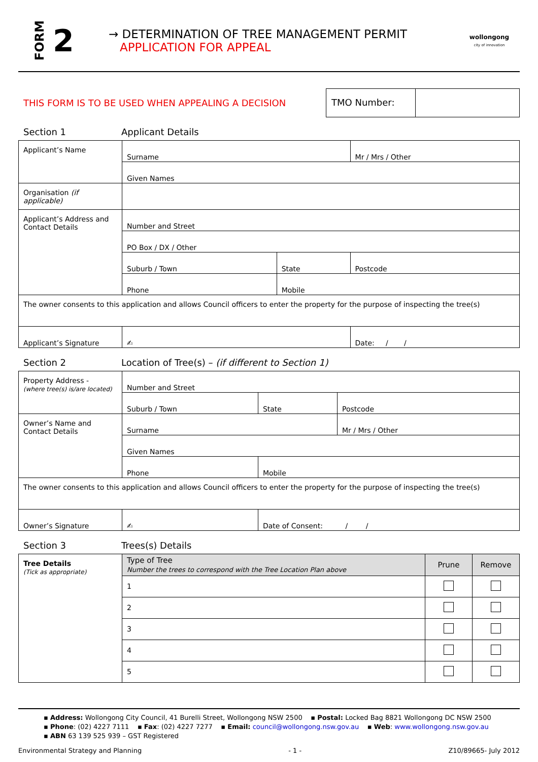FORM
2
→ DETERMINATION OF TREE MANAGEMENT PERMIT
APPLICATION FOR APPEAL
wollongong
city of innovation
THIS FORM IS TO BE USED WHEN APPEALING A DECISION
TMO Number:
Section 1 Applicant Details
| Applicant’s Name | Surname | | Mr / Mrs / Other |
| | Given Names | | |
| Organisation (if applicable) | | | |
| Applicant’s Address and Contact Details | Number and Street | | |
| | PO Box / DX / Other | | |
| | Suburb / Town | State | Postcode |
| | Phone | Mobile | |
| The owner consents to this application and allows Council officers to enter the property for the purpose of inspecting the tree(s) | | | |
| Applicant’s Signature | ✍ | | Date: / / |
Section 2 Location of Tree(s) – (if different to Section 1)
| Property Address - (where tree(s) is/are located) | Number and Street | | |
| | Suburb / Town | State | Postcode |
| Owner’s Name and Contact Details | Surname | | Mr / Mrs / Other |
| | Given Names | | |
| | Phone | Mobile | |
| The owner consents to this application and allows Council officers to enter the property for the purpose of inspecting the tree(s) | | | |
| Owner’s Signature | ✍ | Date of Consent: / / | |
Section 3 Trees(s) Details
| Tree Details (Tick as appropriate) | Type of Tree Number the trees to correspond with the Tree Location Plan above | Prune | Remove |
| | 1 | | |
| | 2 | | |
| | 3 | | |
| | 4 | | |
| | 5 | | |
▪ Address: Wollongong City Council, 41 Burelli Street, Wollongong NSW 2500 ▪ Postal: Locked Bag 8821 Wollongong DC NSW 2500
▪ Phone: (02) 4227 7111 ▪ Fax: (02) 4227 7277 ▪ Email: council@wollongong.nsw.gov.au ▪ Web: www.wollongong.nsw.gov.au
▪ ABN 63 139 525 939 – GST Registered
Environmental Strategy and Planning - 1 - Z10/89665- July 2012